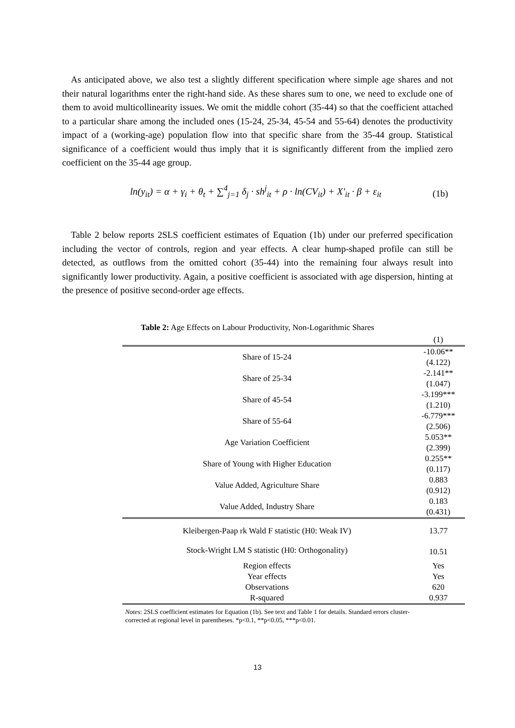As anticipated above, we also test a slightly different specification where simple age shares and not their natural logarithms enter the right-hand side. As these shares sum to one, we need to exclude one of them to avoid multicollinearity issues. We omit the middle cohort (35-44) so that the coefficient attached to a particular share among the included ones (15-24, 25-34, 45-54 and 55-64) denotes the productivity impact of a (working-age) population flow into that specific share from the 35-44 group. Statistical significance of a coefficient would thus imply that it is significantly different from the implied zero coefficient on the 35-44 age group.
ln(y<sub>it</sub>) = α + γ<sub>i</sub> + θ<sub>t</sub> + ∑<sup>4</sup><sub>j=1</sub> δ<sub>j</sub> · sh<sup>j</sup><sub>it</sub> + ρ · ln(CV<sub>it</sub>) + X′<sub>it</sub> · β + ε<sub>it</sub> (1b)
Table 2 below reports 2SLS coefficient estimates of Equation (1b) under our preferred specification including the vector of controls, region and year effects. A clear hump-shaped profile can still be detected, as outflows from the omitted cohort (35-44) into the remaining four always result into significantly lower productivity. Again, a positive coefficient is associated with age dispersion, hinting at the presence of positive second-order age effects.
Table 2: Age Effects on Labour Productivity, Non-Logarithmic Shares
| | (1) |
| Share of 15-24 | -10.06** |
| | (4.122) |
| Share of 25-34 | -2.141** |
| | (1.047) |
| Share of 45-54 | -3.199*** |
| | (1.210) |
| Share of 55-64 | -6.779*** |
| | (2.506) |
| Age Variation Coefficient | 5.053** |
| | (2.399) |
| Share of Young with Higher Education | 0.255** |
| | (0.117) |
| Value Added, Agriculture Share | 0.883 |
| | (0.912) |
| Value Added, Industry Share | 0.183 |
| | (0.431) |
| Kleibergen-Paap rk Wald F statistic (H0: Weak IV) | 13.77 |
| Stock-Wright LM S statistic (H0: Orthogonality) | 10.51 |
| Region effects | Yes |
| Year effects | Yes |
| Observations | 620 |
| R-squared | 0.937 |
Notes: 2SLS coefficient estimates for Equation (1b). See text and Table 1 for details. Standard errors cluster-corrected at regional level in parentheses. *p<0.1, **p<0.05, ***p<0.01.
13